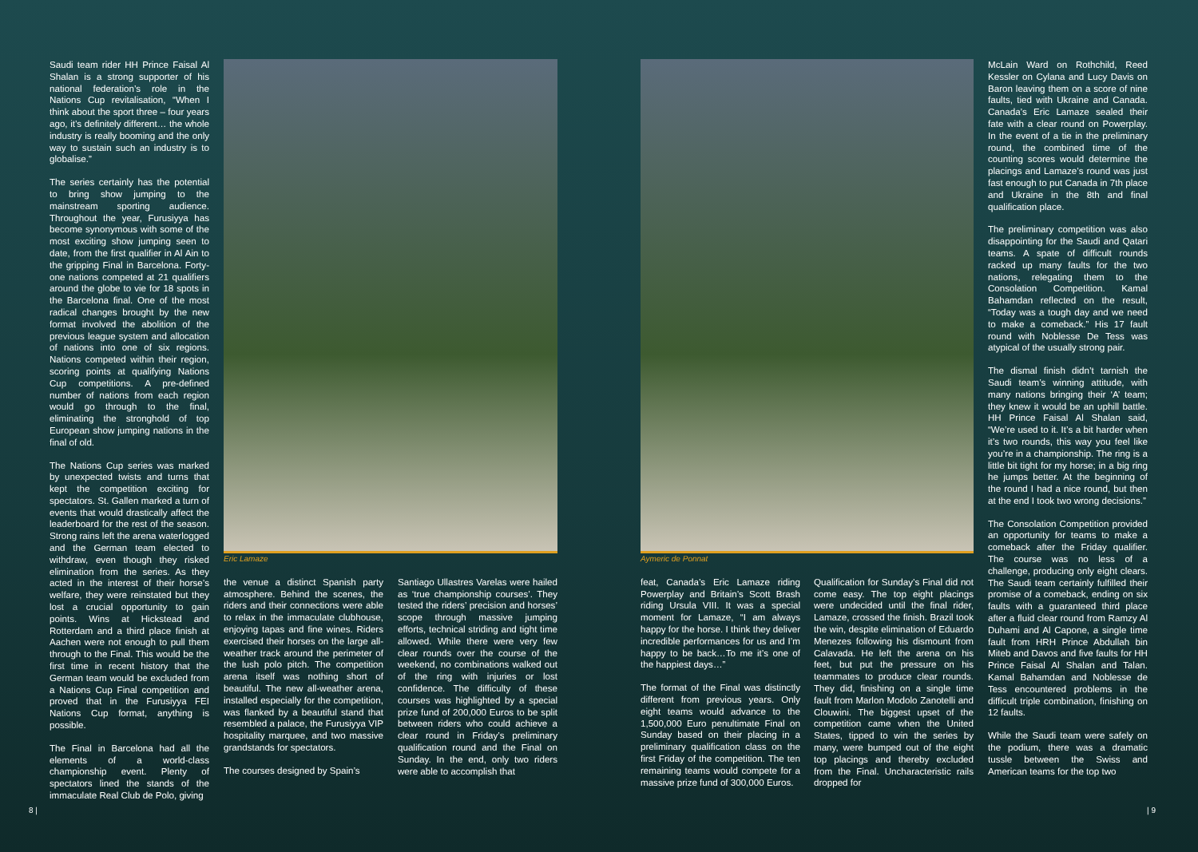Saudi team rider HH Prince Faisal Al Shalan is a strong supporter of his national federation’s role in the Nations Cup revitalisation, “When I think about the sport three – four years ago, it’s definitely different… the whole industry is really booming and the only way to sustain such an industry is to globalise.”
The series certainly has the potential to bring show jumping to the mainstream sporting audience. Throughout the year, Furusiyya has become synonymous with some of the most exciting show jumping seen to date, from the first qualifier in Al Ain to the gripping Final in Barcelona. Forty-one nations competed at 21 qualifiers around the globe to vie for 18 spots in the Barcelona final. One of the most radical changes brought by the new format involved the abolition of the previous league system and allocation of nations into one of six regions. Nations competed within their region, scoring points at qualifying Nations Cup competitions. A pre-defined number of nations from each region would go through to the final, eliminating the stronghold of top European show jumping nations in the final of old.
The Nations Cup series was marked by unexpected twists and turns that kept the competition exciting for spectators. St. Gallen marked a turn of events that would drastically affect the leaderboard for the rest of the season. Strong rains left the arena waterlogged and the German team elected to withdraw, even though they risked elimination from the series. As they acted in the interest of their horse’s welfare, they were reinstated but they lost a crucial opportunity to gain points. Wins at Hickstead and Rotterdam and a third place finish at Aachen were not enough to pull them through to the Final. This would be the first time in recent history that the German team would be excluded from a Nations Cup Final competition and proved that in the Furusiyya FEI Nations Cup format, anything is possible.
The Final in Barcelona had all the elements of a world-class championship event. Plenty of spectators lined the stands of the immaculate Real Club de Polo, giving
Eric Lamaze
the venue a distinct Spanish party atmosphere. Behind the scenes, the riders and their connections were able to relax in the immaculate clubhouse, enjoying tapas and fine wines. Riders exercised their horses on the large all-weather track around the perimeter of the lush polo pitch. The competition arena itself was nothing short of beautiful. The new all-weather arena, installed especially for the competition, was flanked by a beautiful stand that resembled a palace, the Furusiyya VIP hospitality marquee, and two massive grandstands for spectators.
The courses designed by Spain’s
Santiago Ullastres Varelas were hailed as ‘true championship courses’. They tested the riders’ precision and horses’ scope through massive jumping efforts, technical striding and tight time allowed. While there were very few clear rounds over the course of the weekend, no combinations walked out of the ring with injuries or lost confidence. The difficulty of these courses was highlighted by a special prize fund of 200,000 Euros to be split between riders who could achieve a clear round in Friday’s preliminary qualification round and the Final on Sunday. In the end, only two riders were able to accomplish that
8 |
Aymeric de Ponnat
feat, Canada’s Eric Lamaze riding Powerplay and Britain’s Scott Brash riding Ursula VIII. It was a special moment for Lamaze, “I am always happy for the horse. I think they deliver incredible performances for us and I’m happy to be back…To me it’s one of the happiest days…”
The format of the Final was distinctly different from previous years. Only eight teams would advance to the 1,500,000 Euro penultimate Final on Sunday based on their placing in a preliminary qualification class on the first Friday of the competition. The ten remaining teams would compete for a massive prize fund of 300,000 Euros.
Qualification for Sunday’s Final did not come easy. The top eight placings were undecided until the final rider, Lamaze, crossed the finish. Brazil took the win, despite elimination of Eduardo Menezes following his dismount from Calavada. He left the arena on his feet, but put the pressure on his teammates to produce clear rounds. They did, finishing on a single time fault from Marlon Modolo Zanotelli and Clouwini. The biggest upset of the competition came when the United States, tipped to win the series by many, were bumped out of the eight top placings and thereby excluded from the Final. Uncharacteristic rails dropped for
McLain Ward on Rothchild, Reed Kessler on Cylana and Lucy Davis on Baron leaving them on a score of nine faults, tied with Ukraine and Canada. Canada’s Eric Lamaze sealed their fate with a clear round on Powerplay. In the event of a tie in the preliminary round, the combined time of the counting scores would determine the placings and Lamaze’s round was just fast enough to put Canada in 7th place and Ukraine in the 8th and final qualification place.
The preliminary competition was also disappointing for the Saudi and Qatari teams. A spate of difficult rounds racked up many faults for the two nations, relegating them to the Consolation Competition. Kamal Bahamdan reflected on the result, “Today was a tough day and we need to make a comeback.” His 17 fault round with Noblesse De Tess was atypical of the usually strong pair.
The dismal finish didn’t tarnish the Saudi team’s winning attitude, with many nations bringing their ‘A’ team; they knew it would be an uphill battle. HH Prince Faisal Al Shalan said, “We’re used to it. It’s a bit harder when it’s two rounds, this way you feel like you’re in a championship. The ring is a little bit tight for my horse; in a big ring he jumps better. At the beginning of the round I had a nice round, but then at the end I took two wrong decisions.”
The Consolation Competition provided an opportunity for teams to make a comeback after the Friday qualifier. The course was no less of a challenge, producing only eight clears. The Saudi team certainly fulfilled their promise of a comeback, ending on six faults with a guaranteed third place after a fluid clear round from Ramzy Al Duhami and Al Capone, a single time fault from HRH Prince Abdullah bin Miteb and Davos and five faults for HH Prince Faisal Al Shalan and Talan. Kamal Bahamdan and Noblesse de Tess encountered problems in the difficult triple combination, finishing on 12 faults.
While the Saudi team were safely on the podium, there was a dramatic tussle between the Swiss and American teams for the top two
| 9